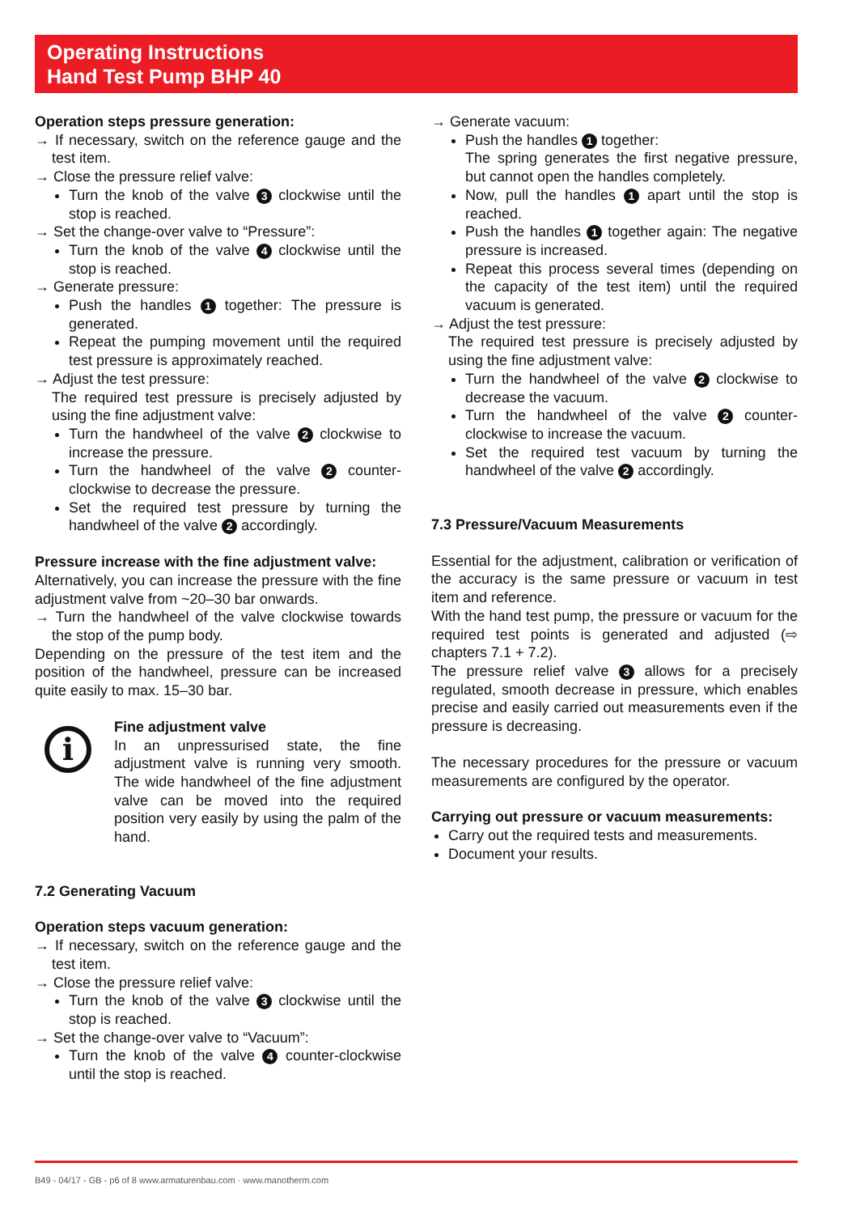Operating Instructions
Hand Test Pump BHP 40
Operation steps pressure generation:
→ If necessary, switch on the reference gauge and the test item.
→ Close the pressure relief valve:
Turn the knob of the valve 3 clockwise until the stop is reached.
→ Set the change-over valve to “Pressure”:
Turn the knob of the valve 4 clockwise until the stop is reached.
→ Generate pressure:
Push the handles 1 together: The pressure is generated.
Repeat the pumping movement until the required test pressure is approximately reached.
→ Adjust the test pressure:
The required test pressure is precisely adjusted by using the fine adjustment valve:
Turn the handwheel of the valve 2 clockwise to increase the pressure.
Turn the handwheel of the valve 2 counter-clockwise to decrease the pressure.
Set the required test pressure by turning the handwheel of the valve 2 accordingly.
Pressure increase with the fine adjustment valve:
Alternatively, you can increase the pressure with the fine adjustment valve from ~20–30 bar onwards.
→ Turn the handwheel of the valve clockwise towards the stop of the pump body.
Depending on the pressure of the test item and the position of the handwheel, pressure can be increased quite easily to max. 15–30 bar.
i
Fine adjustment valve
In an unpressurised state, the fine adjustment valve is running very smooth. The wide handwheel of the fine adjustment valve can be moved into the required position very easily by using the palm of the hand.
7.2 Generating Vacuum
Operation steps vacuum generation:
→ If necessary, switch on the reference gauge and the test item.
→ Close the pressure relief valve:
Turn the knob of the valve 3 clockwise until the stop is reached.
→ Set the change-over valve to “Vacuum”:
Turn the knob of the valve 4 counter-clockwise until the stop is reached.
→ Generate vacuum:
Push the handles 1 together:
The spring generates the first negative pressure, but cannot open the handles completely.
Now, pull the handles 1 apart until the stop is reached.
Push the handles 1 together again: The negative pressure is increased.
Repeat this process several times (depending on the capacity of the test item) until the required vacuum is generated.
→ Adjust the test pressure:
The required test pressure is precisely adjusted by using the fine adjustment valve:
Turn the handwheel of the valve 2 clockwise to decrease the vacuum.
Turn the handwheel of the valve 2 counter-clockwise to increase the vacuum.
Set the required test vacuum by turning the handwheel of the valve 2 accordingly.
7.3 Pressure/Vacuum Measurements
Essential for the adjustment, calibration or verification of the accuracy is the same pressure or vacuum in test item and reference.
With the hand test pump, the pressure or vacuum for the required test points is generated and adjusted (⇨ chapters 7.1 + 7.2).
The pressure relief valve 3 allows for a precisely regulated, smooth decrease in pressure, which enables precise and easily carried out measurements even if the pressure is decreasing.
The necessary procedures for the pressure or vacuum measurements are configured by the operator.
Carrying out pressure or vacuum measurements:
Carry out the required tests and measurements.
Document your results.
B49 - 04/17 - GB - p6 of 8 www.armaturenbau.com · www.manotherm.com